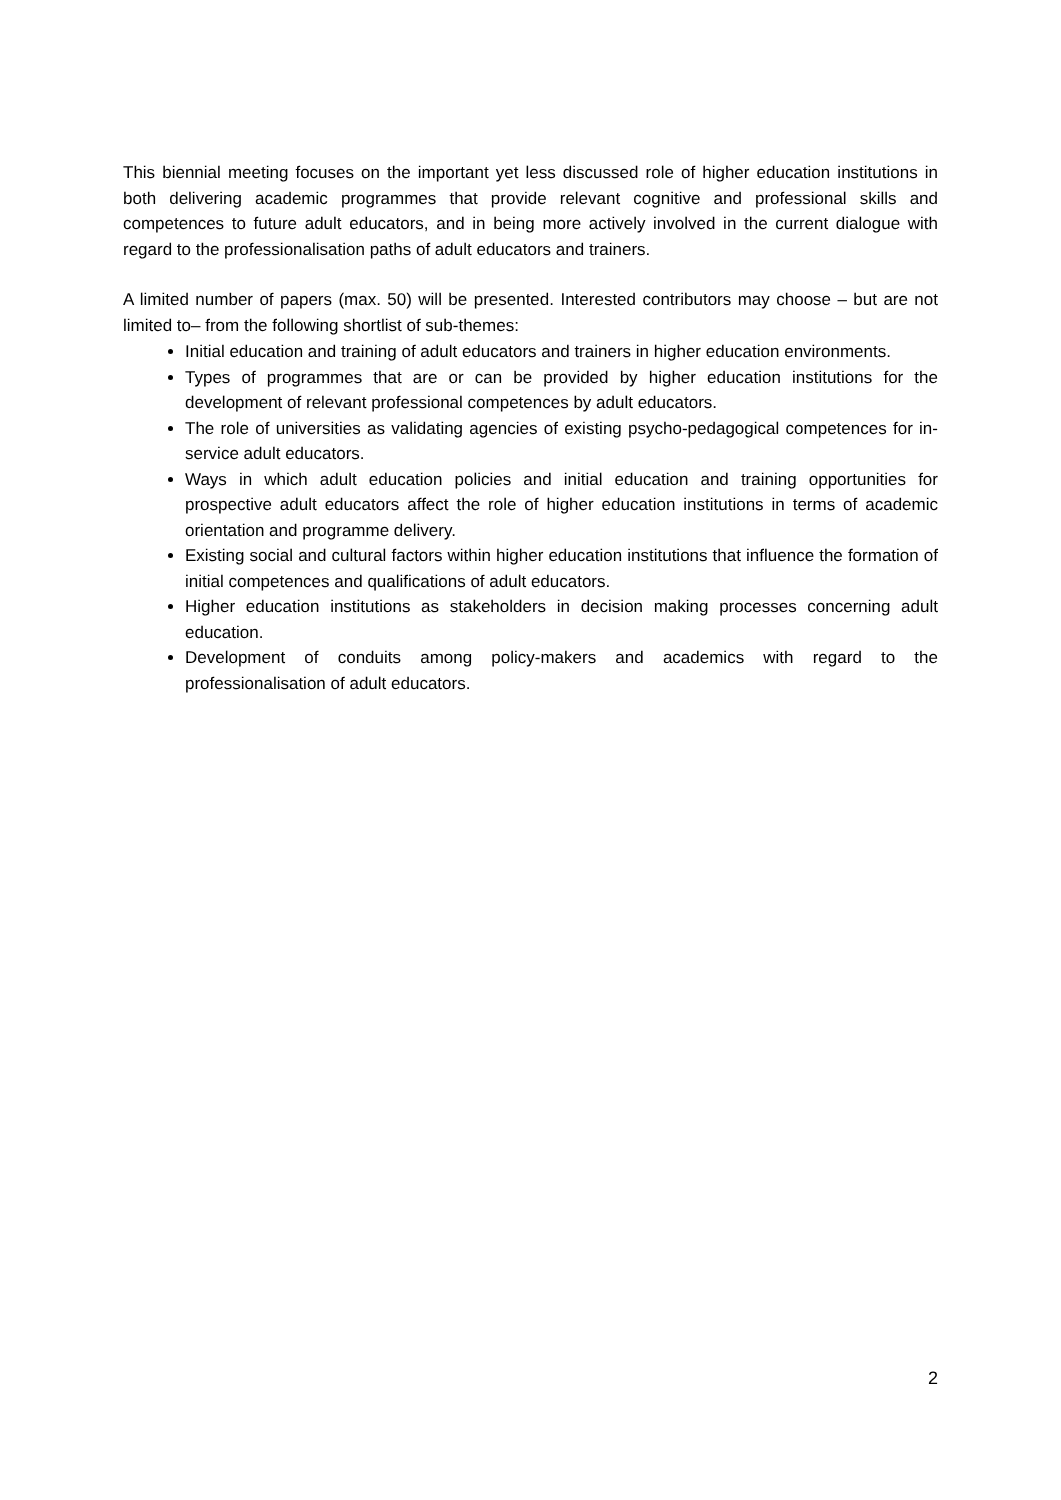This biennial meeting focuses on the important yet less discussed role of higher education institutions in both delivering academic programmes that provide relevant cognitive and professional skills and competences to future adult educators, and in being more actively involved in the current dialogue with regard to the professionalisation paths of adult educators and trainers.
A limited number of papers (max. 50) will be presented. Interested contributors may choose – but are not limited to– from the following shortlist of sub-themes:
Initial education and training of adult educators and trainers in higher education environments.
Types of programmes that are or can be provided by higher education institutions for the development of relevant professional competences by adult educators.
The role of universities as validating agencies of existing psycho-pedagogical competences for in-service adult educators.
Ways in which adult education policies and initial education and training opportunities for prospective adult educators affect the role of higher education institutions in terms of academic orientation and programme delivery.
Existing social and cultural factors within higher education institutions that influence the formation of initial competences and qualifications of adult educators.
Higher education institutions as stakeholders in decision making processes concerning adult education.
Development of conduits among policy-makers and academics with regard to the professionalisation of adult educators.
2